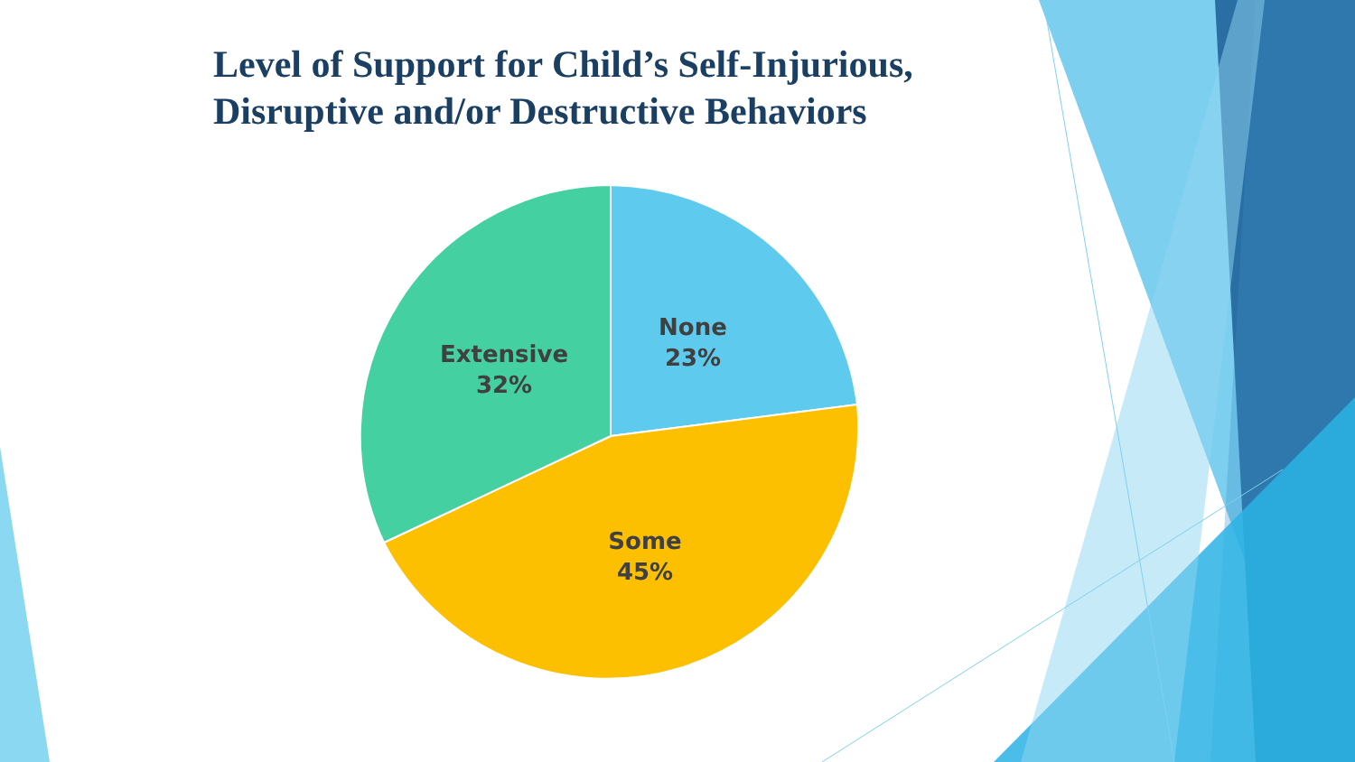Level of Support for Child’s Self-Injurious,
Disruptive and/or Destructive Behaviors
None
23%
Extensive
32%
Some
45%